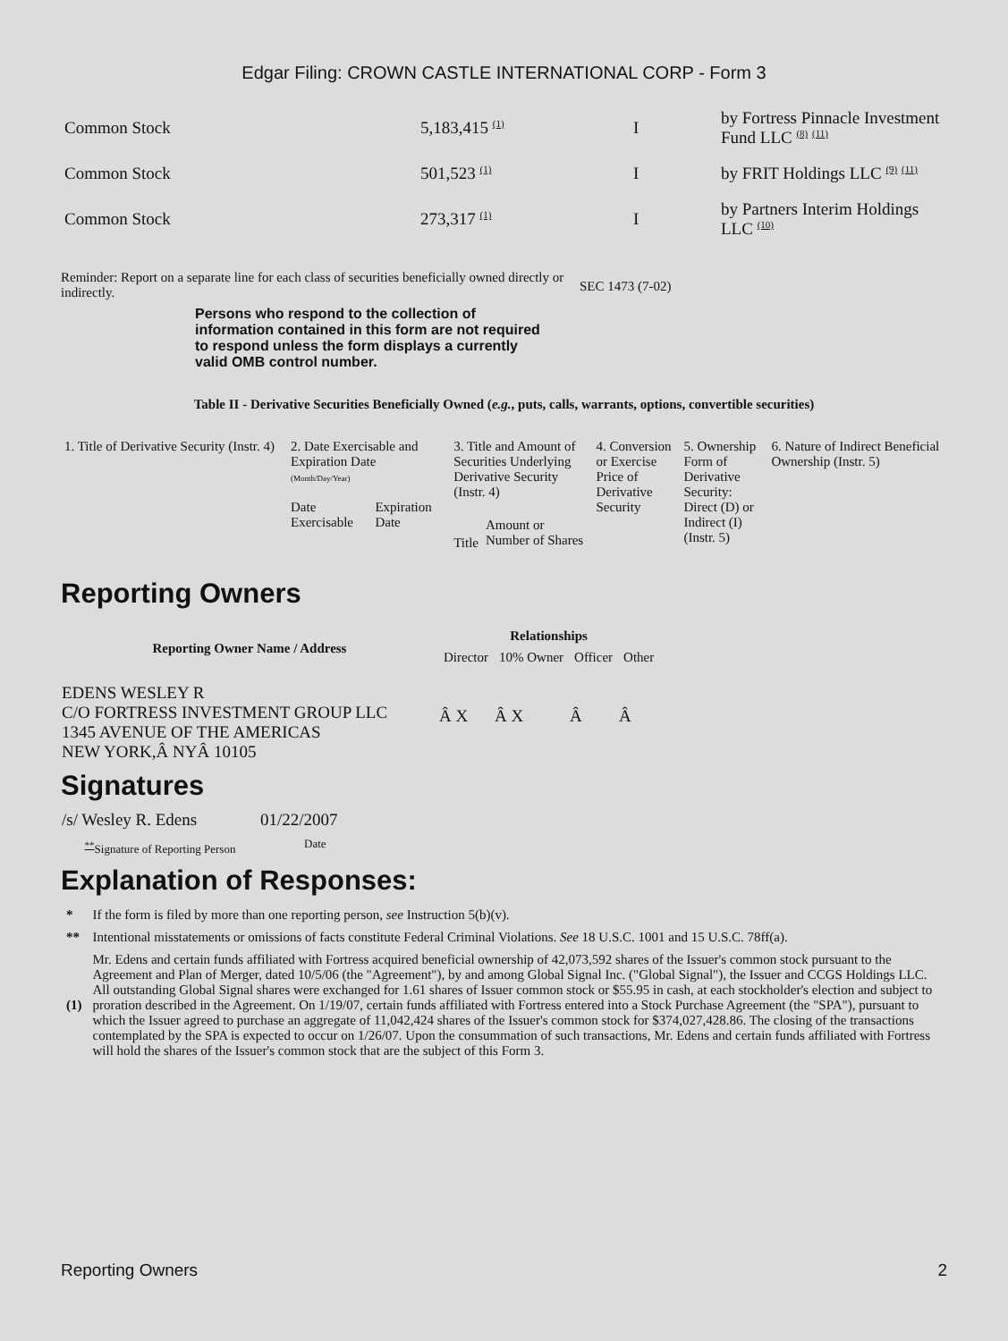Edgar Filing: CROWN CASTLE INTERNATIONAL CORP - Form 3
| Common Stock | 5,183,415 <sup>(1)</sup> | I | by Fortress Pinnacle Investment Fund LLC <sup>(8)</sup> <sup>(11)</sup> |
| Common Stock | 501,523 <sup>(1)</sup> | I | by FRIT Holdings LLC <sup>(9)</sup> <sup>(11)</sup> |
| Common Stock | 273,317 <sup>(1)</sup> | I | by Partners Interim Holdings LLC <sup>(10)</sup> |
Reminder: Report on a separate line for each class of securities beneficially owned directly or indirectly.
SEC 1473 (7-02)
Persons who respond to the collection of information contained in this form are not required to respond unless the form displays a currently valid OMB control number.
Table II - Derivative Securities Beneficially Owned (e.g., puts, calls, warrants, options, convertible securities)
| 1. Title of Derivative Security (Instr. 4) | 2. Date Exercisable and Expiration Date (Month/Day/Year) | | 3. Title and Amount of Securities Underlying Derivative Security (Instr. 4) | | 4. Conversion or Exercise Price of Derivative Security | 5. Ownership Form of Derivative Security: Direct (D) or Indirect (I) (Instr. 5) | 6. Nature of Indirect Beneficial Ownership (Instr. 5) |
| | Date Exercisable | Expiration Date | Title | Amount or Number of Shares | | | |
Reporting Owners
| Reporting Owner Name / Address | Relationships | | | |
| --- | --- | --- | --- | --- |
| | Director | 10% Owner | Officer | Other |
| EDENS WESLEY R C/O FORTRESS INVESTMENT GROUP LLC 1345 AVENUE OF THE AMERICAS NEW YORK,Â NYÂ 10105 | Â X | Â X | Â | Â |
Signatures
| /s/ Wesley R. Edens | 01/22/2007 |
| <sup>**</sup> Signature of Reporting Person | Date |
Explanation of Responses:
| * | If the form is filed by more than one reporting person, see Instruction 5(b)(v). |
| ** | Intentional misstatements or omissions of facts constitute Federal Criminal Violations. See 18 U.S.C. 1001 and 15 U.S.C. 78ff(a). |
| (1) | Mr. Edens and certain funds affiliated with Fortress acquired beneficial ownership of 42,073,592 shares of the Issuer's common stock pursuant to the Agreement and Plan of Merger, dated 10/5/06 (the "Agreement"), by and among Global Signal Inc. ("Global Signal"), the Issuer and CCGS Holdings LLC. All outstanding Global Signal shares were exchanged for 1.61 shares of Issuer common stock or $55.95 in cash, at each stockholder's election and subject to proration described in the Agreement. On 1/19/07, certain funds affiliated with Fortress entered into a Stock Purchase Agreement (the "SPA"), pursuant to which the Issuer agreed to purchase an aggregate of 11,042,424 shares of the Issuer's common stock for $374,027,428.86. The closing of the transactions contemplated by the SPA is expected to occur on 1/26/07. Upon the consummation of such transactions, Mr. Edens and certain funds affiliated with Fortress will hold the shares of the Issuer's common stock that are the subject of this Form 3. |
Reporting Owners 2